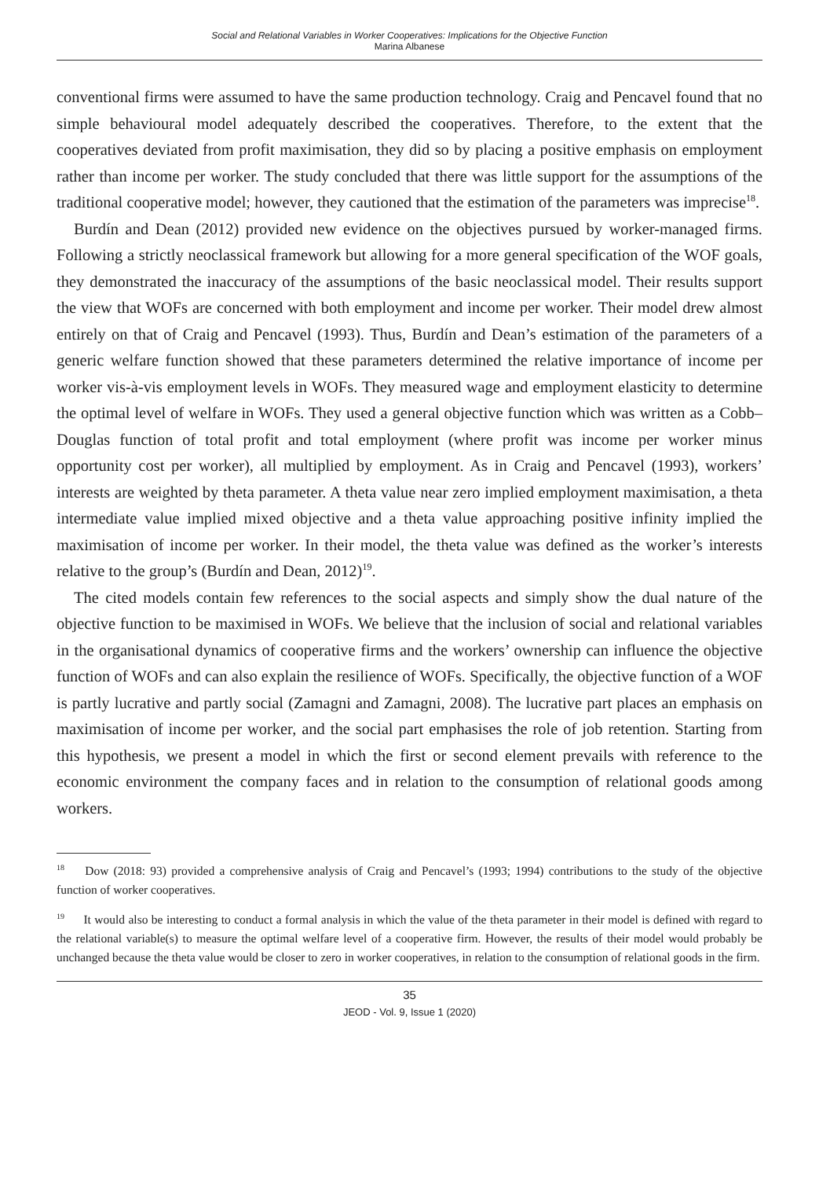Social and Relational Variables in Worker Cooperatives: Implications for the Objective Function
Marina Albanese
conventional firms were assumed to have the same production technology. Craig and Pencavel found that no simple behavioural model adequately described the cooperatives. Therefore, to the extent that the cooperatives deviated from profit maximisation, they did so by placing a positive emphasis on employment rather than income per worker. The study concluded that there was little support for the assumptions of the traditional cooperative model; however, they cautioned that the estimation of the parameters was imprecise<sup>18</sup>.
Burdín and Dean (2012) provided new evidence on the objectives pursued by worker-managed firms. Following a strictly neoclassical framework but allowing for a more general specification of the WOF goals, they demonstrated the inaccuracy of the assumptions of the basic neoclassical model. Their results support the view that WOFs are concerned with both employment and income per worker. Their model drew almost entirely on that of Craig and Pencavel (1993). Thus, Burdín and Dean’s estimation of the parameters of a generic welfare function showed that these parameters determined the relative importance of income per worker vis-à-vis employment levels in WOFs. They measured wage and employment elasticity to determine the optimal level of welfare in WOFs. They used a general objective function which was written as a Cobb–Douglas function of total profit and total employment (where profit was income per worker minus opportunity cost per worker), all multiplied by employment. As in Craig and Pencavel (1993), workers’ interests are weighted by theta parameter. A theta value near zero implied employment maximisation, a theta intermediate value implied mixed objective and a theta value approaching positive infinity implied the maximisation of income per worker. In their model, the theta value was defined as the worker’s interests relative to the group’s (Burdín and Dean, 2012)<sup>19</sup>.
The cited models contain few references to the social aspects and simply show the dual nature of the objective function to be maximised in WOFs. We believe that the inclusion of social and relational variables in the organisational dynamics of cooperative firms and the workers’ ownership can influence the objective function of WOFs and can also explain the resilience of WOFs. Specifically, the objective function of a WOF is partly lucrative and partly social (Zamagni and Zamagni, 2008). The lucrative part places an emphasis on maximisation of income per worker, and the social part emphasises the role of job retention. Starting from this hypothesis, we present a model in which the first or second element prevails with reference to the economic environment the company faces and in relation to the consumption of relational goods among workers.
<sup>18</sup> Dow (2018: 93) provided a comprehensive analysis of Craig and Pencavel’s (1993; 1994) contributions to the study of the objective function of worker cooperatives.
<sup>19</sup> It would also be interesting to conduct a formal analysis in which the value of the theta parameter in their model is defined with regard to the relational variable(s) to measure the optimal welfare level of a cooperative firm. However, the results of their model would probably be unchanged because the theta value would be closer to zero in worker cooperatives, in relation to the consumption of relational goods in the firm.
35
JEOD - Vol. 9, Issue 1 (2020)